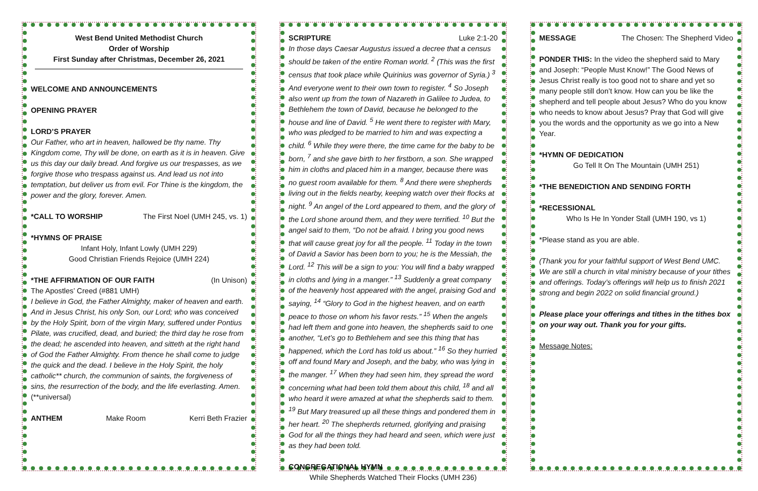West Bend United Methodist Church
Order of Worship
First Sunday after Christmas, December 26, 2021
WELCOME AND ANNOUNCEMENTS
OPENING PRAYER
LORD’S PRAYER
Our Father, who art in heaven, hallowed be thy name. Thy Kingdom come, Thy will be done, on earth as it is in heaven. Give us this day our daily bread. And forgive us our trespasses, as we forgive those who trespass against us. And lead us not into temptation, but deliver us from evil. For Thine is the kingdom, the power and the glory, forever. Amen.
*CALL TO WORSHIP The First Noel (UMH 245, vs. 1)
*HYMNS OF PRAISE
Infant Holy, Infant Lowly (UMH 229)
Good Christian Friends Rejoice (UMH 224)
*THE AFFIRMATION OF OUR FAITH (In Unison)
The Apostles’ Creed (#881 UMH)
I believe in God, the Father Almighty, maker of heaven and earth. And in Jesus Christ, his only Son, our Lord; who was conceived by the Holy Spirit, born of the virgin Mary, suffered under Pontius Pilate, was crucified, dead, and buried; the third day he rose from the dead; he ascended into heaven, and sitteth at the right hand of God the Father Almighty. From thence he shall come to judge the quick and the dead. I believe in the Holy Spirit, the holy catholic** church, the communion of saints, the forgiveness of sins, the resurrection of the body, and the life everlasting. Amen. (**universal)
ANTHEM Make Room Kerri Beth Frazier
SCRIPTURE Luke 2:1-20
In those days Caesar Augustus issued a decree that a census should be taken of the entire Roman world. <sup>2</sup> (This was the first census that took place while Quirinius was governor of Syria.) <sup>3</sup> And everyone went to their own town to register. <sup>4</sup> So Joseph also went up from the town of Nazareth in Galilee to Judea, to Bethlehem the town of David, because he belonged to the house and line of David. <sup>5</sup> He went there to register with Mary, who was pledged to be married to him and was expecting a child. <sup>6</sup> While they were there, the time came for the baby to be born, <sup>7</sup> and she gave birth to her firstborn, a son. She wrapped him in cloths and placed him in a manger, because there was no guest room available for them. <sup>8</sup> And there were shepherds living out in the fields nearby, keeping watch over their flocks at night. <sup>9</sup> An angel of the Lord appeared to them, and the glory of the Lord shone around them, and they were terrified. <sup>10</sup> But the angel said to them, “Do not be afraid. I bring you good news that will cause great joy for all the people. <sup>11</sup> Today in the town of David a Savior has been born to you; he is the Messiah, the Lord. <sup>12</sup> This will be a sign to you: You will find a baby wrapped in cloths and lying in a manger.” <sup>13</sup> Suddenly a great company of the heavenly host appeared with the angel, praising God and saying, <sup>14</sup> “Glory to God in the highest heaven, and on earth peace to those on whom his favor rests.” <sup>15</sup> When the angels had left them and gone into heaven, the shepherds said to one another, “Let’s go to Bethlehem and see this thing that has happened, which the Lord has told us about.” <sup>16</sup> So they hurried off and found Mary and Joseph, and the baby, who was lying in the manger. <sup>17</sup> When they had seen him, they spread the word concerning what had been told them about this child, <sup>18</sup> and all who heard it were amazed at what the shepherds said to them. <sup>19</sup> But Mary treasured up all these things and pondered them in her heart. <sup>20</sup> The shepherds returned, glorifying and praising God for all the things they had heard and seen, which were just as they had been told.
CONGREGATIONAL HYMN
While Shepherds Watched Their Flocks (UMH 236)
MESSAGE The Chosen: The Shepherd Video
PONDER THIS: In the video the shepherd said to Mary and Joseph: “People Must Know!” The Good News of Jesus Christ really is too good not to share and yet so many people still don’t know. How can you be like the shepherd and tell people about Jesus? Who do you know who needs to know about Jesus? Pray that God will give you the words and the opportunity as we go into a New Year.
*HYMN OF DEDICATION
Go Tell It On The Mountain (UMH 251)
*THE BENEDICTION AND SENDING FORTH
*RECESSIONAL
Who Is He In Yonder Stall (UMH 190, vs 1)
*Please stand as you are able.
(Thank you for your faithful support of West Bend UMC. We are still a church in vital ministry because of your tithes and offerings. Today’s offerings will help us to finish 2021 strong and begin 2022 on solid financial ground.)
Please place your offerings and tithes in the tithes box on your way out. Thank you for your gifts.
Message Notes: